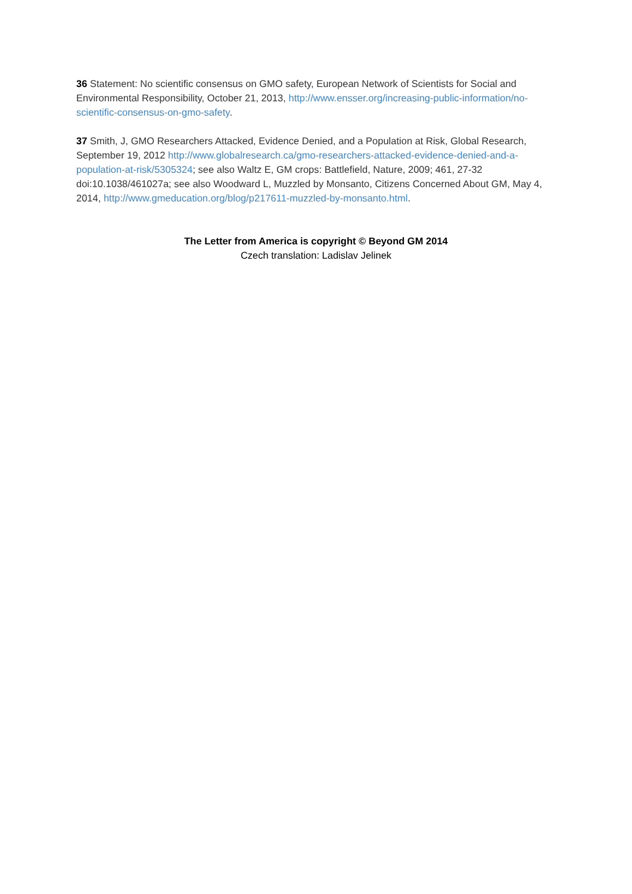36 Statement: No scientific consensus on GMO safety, European Network of Scientists for Social and Environmental Responsibility, October 21, 2013, http://www.ensser.org/increasing-public-information/no-scientific-consensus-on-gmo-safety.
37 Smith, J, GMO Researchers Attacked, Evidence Denied, and a Population at Risk, Global Research, September 19, 2012 http://www.globalresearch.ca/gmo-researchers-attacked-evidence-denied-and-a-population-at-risk/5305324; see also Waltz E, GM crops: Battlefield, Nature, 2009; 461, 27-32 doi:10.1038/461027a; see also Woodward L, Muzzled by Monsanto, Citizens Concerned About GM, May 4, 2014, http://www.gmeducation.org/blog/p217611-muzzled-by-monsanto.html.
The Letter from America is copyright © Beyond GM 2014
Czech translation: Ladislav Jelinek